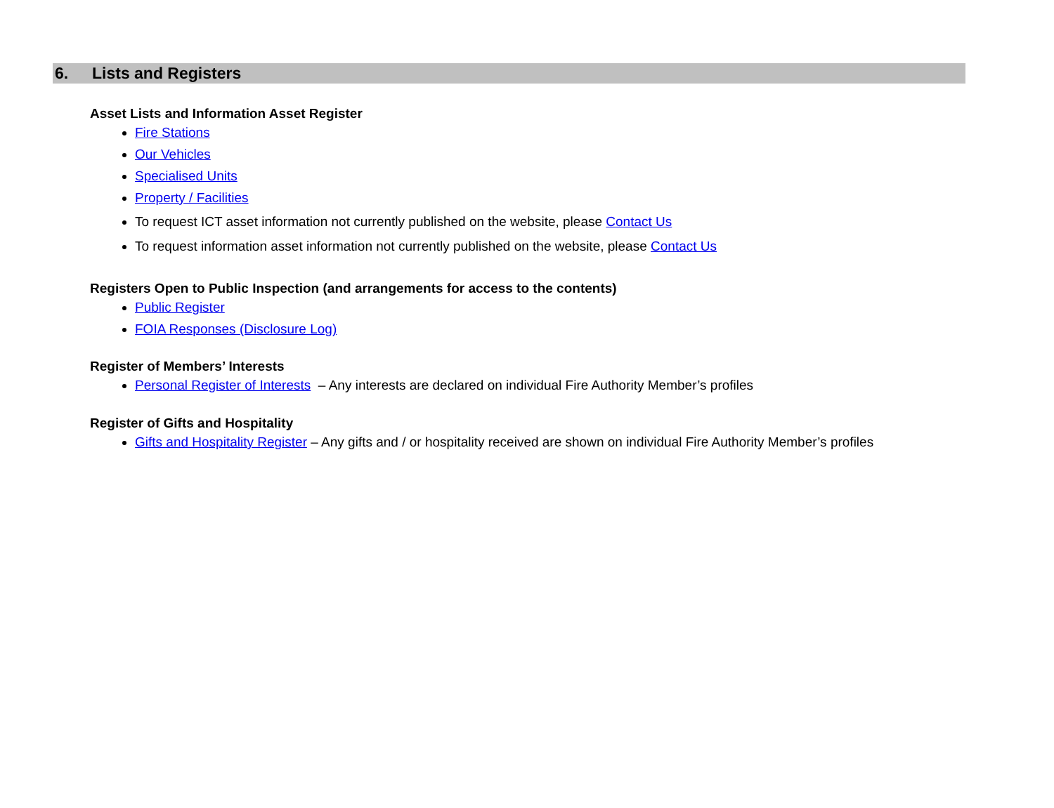6. Lists and Registers
Asset Lists and Information Asset Register
Fire Stations
Our Vehicles
Specialised Units
Property / Facilities
To request ICT asset information not currently published on the website, please Contact Us
To request information asset information not currently published on the website, please Contact Us
Registers Open to Public Inspection (and arrangements for access to the contents)
Public Register
FOIA Responses (Disclosure Log)
Register of Members’ Interests
Personal Register of Interests – Any interests are declared on individual Fire Authority Member’s profiles
Register of Gifts and Hospitality
Gifts and Hospitality Register – Any gifts and / or hospitality received are shown on individual Fire Authority Member’s profiles